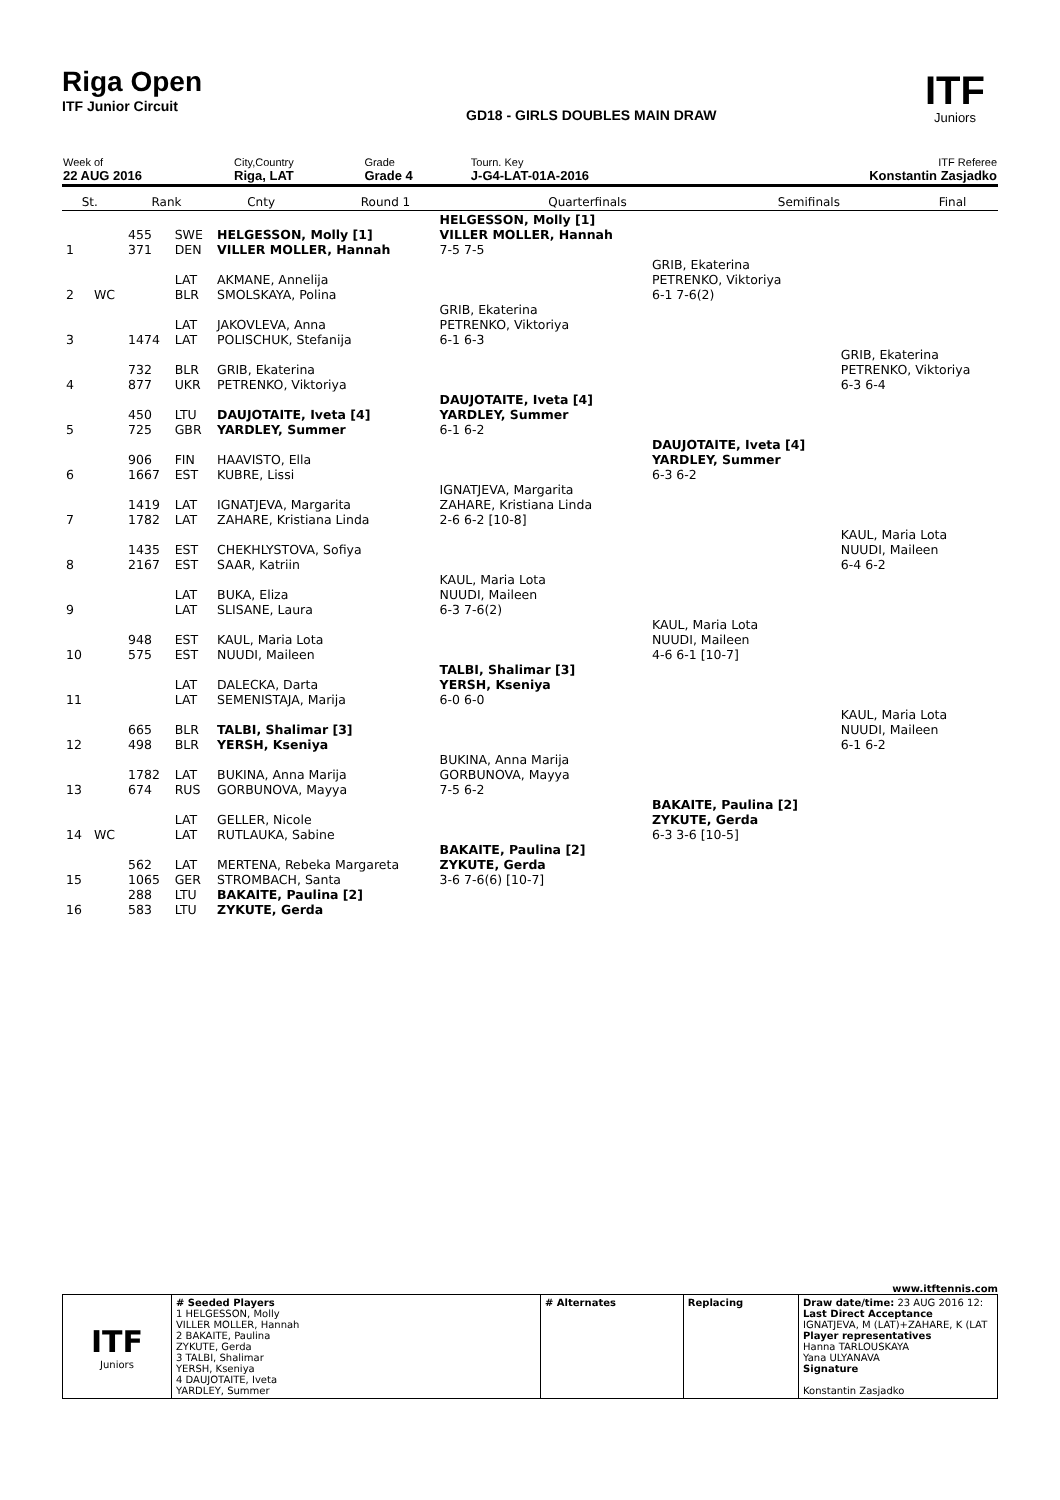Riga Open
ITF Junior Circuit
GD18 - GIRLS DOUBLES MAIN DRAW
ITF
Juniors
| Week of 22 AUG 2016 | City,Country Riga, LAT | Grade Grade 4 | Tourn. Key J-G4-LAT-01A-2016 | ITF Referee Konstantin Zasjadko |
| St. | Rank | Cnty | Round 1 | Quarterfinals | Semifinals | Final |
| 1 | | 455 371 | SWE DEN | HELGESSON, Molly [1] VILLER MOLLER, Hannah | HELGESSON, Molly [1] VILLER MOLLER, Hannah 7-5 7-5 | | |
| 2 | WC | | LAT BLR | AKMANE, Annelija SMOLSKAYA, Polina | | GRIB, Ekaterina PETRENKO, Viktoriya 6-1 7-6(2) | |
| 3 | | 1474 | LAT LAT | JAKOVLEVA, Anna POLISCHUK, Stefanija | GRIB, Ekaterina PETRENKO, Viktoriya 6-1 6-3 | | |
| 4 | | 732 877 | BLR UKR | GRIB, Ekaterina PETRENKO, Viktoriya | | | GRIB, Ekaterina PETRENKO, Viktoriya 6-3 6-4 |
| 5 | | 450 725 | LTU GBR | DAUJOTAITE, Iveta [4] YARDLEY, Summer | DAUJOTAITE, Iveta [4] YARDLEY, Summer 6-1 6-2 | | |
| 6 | | 906 1667 | FIN EST | HAAVISTO, Ella KUBRE, Lissi | | DAUJOTAITE, Iveta [4] YARDLEY, Summer 6-3 6-2 | |
| 7 | | 1419 1782 | LAT LAT | IGNATJEVA, Margarita ZAHARE, Kristiana Linda | IGNATJEVA, Margarita ZAHARE, Kristiana Linda 2-6 6-2 [10-8] | | |
| 8 | | 1435 2167 | EST EST | CHEKHLYSTOVA, Sofiya SAAR, Katriin | | | KAUL, Maria Lota NUUDI, Maileen 6-4 6-2 |
| 9 | | | LAT LAT | BUKA, Eliza SLISANE, Laura | KAUL, Maria Lota NUUDI, Maileen 6-3 7-6(2) | | |
| 10 | | 948 575 | EST EST | KAUL, Maria Lota NUUDI, Maileen | | KAUL, Maria Lota NUUDI, Maileen 4-6 6-1 [10-7] | |
| 11 | | | LAT LAT | DALECKA, Darta SEMENISTAJA, Marija | TALBI, Shalimar [3] YERSH, Kseniya 6-0 6-0 | | |
| 12 | | 665 498 | BLR BLR | TALBI, Shalimar [3] YERSH, Kseniya | | | KAUL, Maria Lota NUUDI, Maileen 6-1 6-2 |
| 13 | | 1782 674 | LAT RUS | BUKINA, Anna Marija GORBUNOVA, Mayya | BUKINA, Anna Marija GORBUNOVA, Mayya 7-5 6-2 | | |
| 14 | WC | | LAT LAT | GELLER, Nicole RUTLAUKA, Sabine | | BAKAITE, Paulina [2] ZYKUTE, Gerda 6-3 3-6 [10-5] | |
| 15 | | 562 1065 | LAT GER | MERTENA, Rebeka Margareta STROMBACH, Santa | BAKAITE, Paulina [2] ZYKUTE, Gerda 3-6 7-6(6) [10-7] | | |
| 16 | | 288 583 | LTU LTU | BAKAITE, Paulina [2] ZYKUTE, Gerda | | | |
www.itftennis.com
| ITF Juniors | # Seeded Players 1 HELGESSON, Molly VILLER MOLLER, Hannah 2 BAKAITE, Paulina ZYKUTE, Gerda 3 TALBI, Shalimar YERSH, Kseniya 4 DAUJOTAITE, Iveta YARDLEY, Summer | # Alternates | Replacing | Draw date/time: 23 AUG 2016 12: Last Direct Acceptance IGNATJEVA, M (LAT)+ZAHARE, K (LAT Player representatives Hanna TARLOUSKAYA Yana ULYANAVA Signature Konstantin Zasjadko |